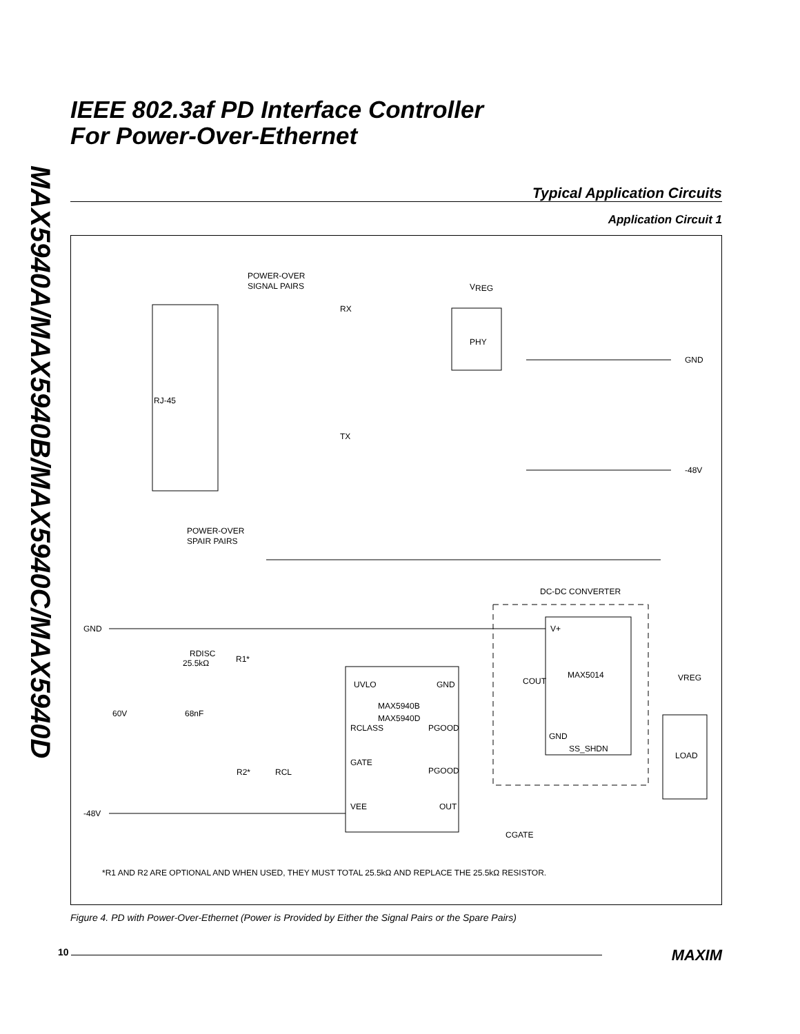MAX5940A/MAX5940B/MAX5940C/MAX5940D
IEEE 802.3af PD Interface Controller
For Power-Over-Ethernet
Typical Application Circuits
Application Circuit 1
POWER-OVER
SIGNAL PAIRS
V
REG
RX
PHY
GND
RJ-45
TX
-48V
POWER-OVER
SPAIR PAIRS
DC-DC CONVERTER
GND
-48V
RDISC
25.5kΩ
R1*
UVLO
GND
MAX5940B
MAX5940D
RCLASS
PGOOD
GATE
PGOOD
VEE
OUT
60V
68nF
R2*
RCL
COUT
V+
MAX5014
GND
SS_SHDN
VREG
LOAD
CGATE
*R1 AND R2 ARE OPTIONAL AND WHEN USED, THEY MUST TOTAL 25.5kΩ AND REPLACE THE 25.5kΩ RESISTOR.
Figure 4. PD with Power-Over-Ethernet (Power is Provided by Either the Signal Pairs or the Spare Pairs)
10 MAXIM